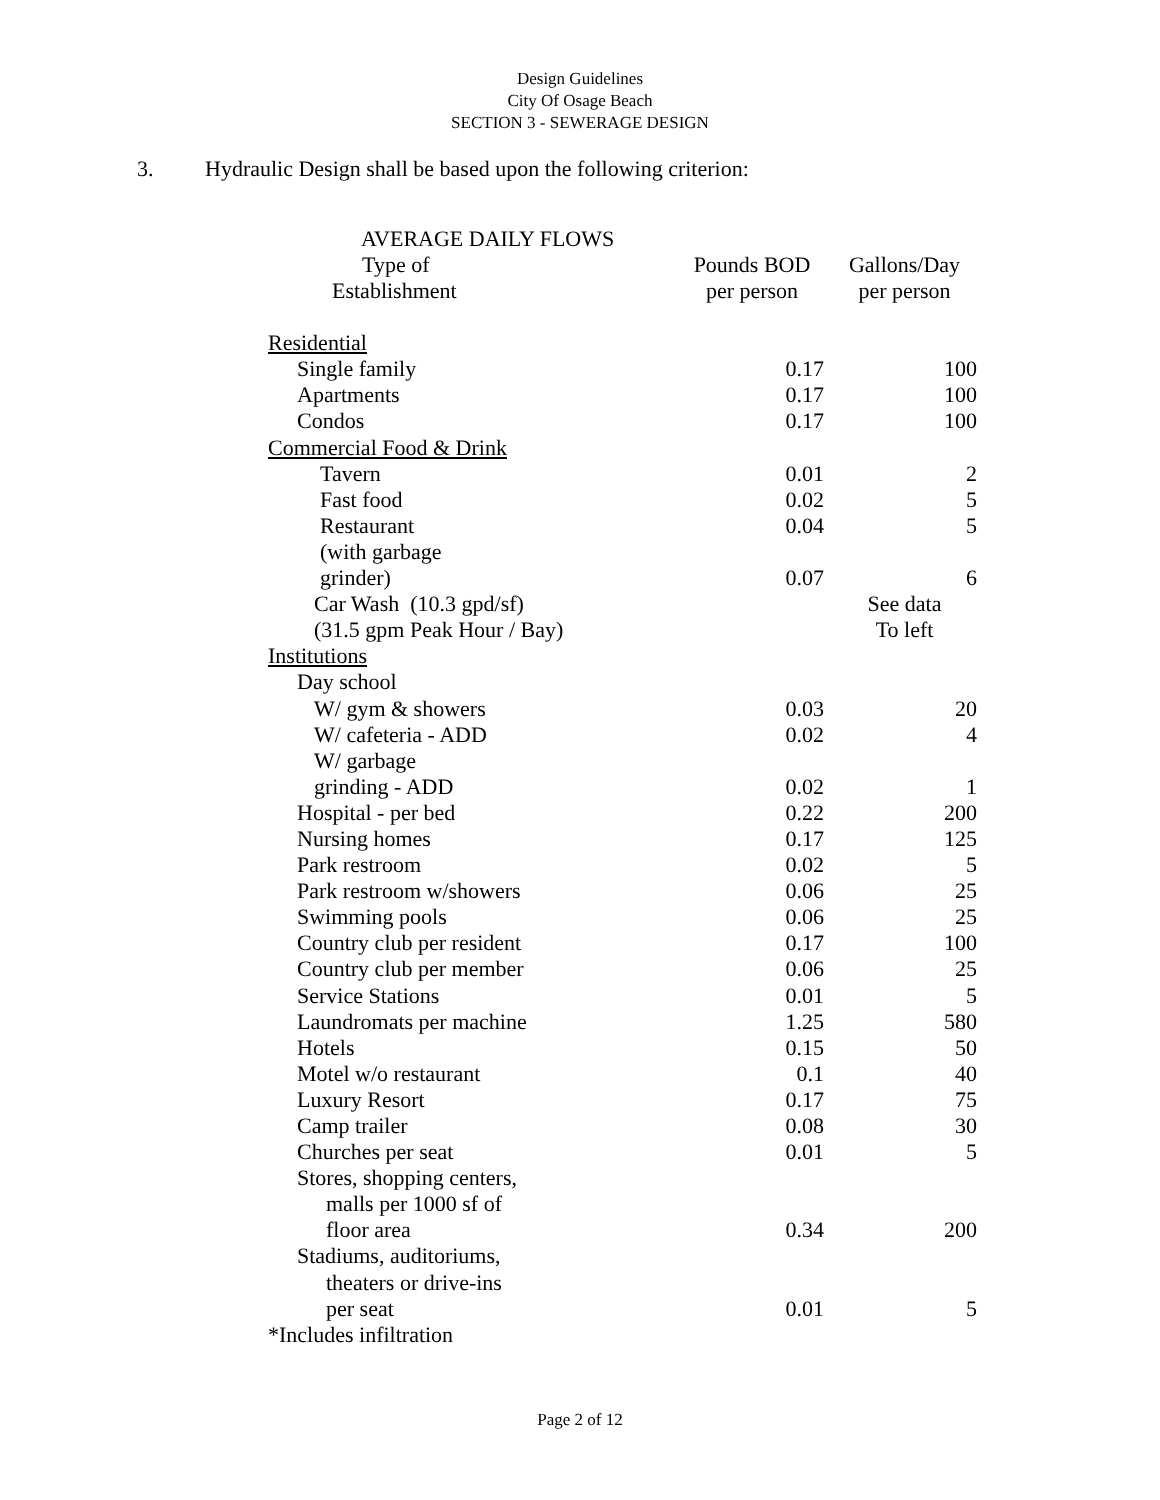Design Guidelines
City Of Osage Beach
SECTION 3 - SEWERAGE DESIGN
3. Hydraulic Design shall be based upon the following criterion:
AVERAGE DAILY FLOWS
| Type of Establishment | Pounds BOD per person | Gallons/Day per person |
| --- | --- | --- |
| Residential | | |
| Single family | 0.17 | 100 |
| Apartments | 0.17 | 100 |
| Condos | 0.17 | 100 |
| Commercial Food & Drink | | |
| Tavern | 0.01 | 2 |
| Fast food | 0.02 | 5 |
| Restaurant | 0.04 | 5 |
| (with garbage | | |
| grinder) | 0.07 | 6 |
| Car Wash (10.3 gpd/sf) | | See data |
| (31.5 gpm Peak Hour / Bay) | | To left |
| Institutions | | |
| Day school | | |
| W/ gym & showers | 0.03 | 20 |
| W/ cafeteria - ADD | 0.02 | 4 |
| W/ garbage | | |
| grinding - ADD | 0.02 | 1 |
| Hospital - per bed | 0.22 | 200 |
| Nursing homes | 0.17 | 125 |
| Park restroom | 0.02 | 5 |
| Park restroom w/showers | 0.06 | 25 |
| Swimming pools | 0.06 | 25 |
| Country club per resident | 0.17 | 100 |
| Country club per member | 0.06 | 25 |
| Service Stations | 0.01 | 5 |
| Laundromats per machine | 1.25 | 580 |
| Hotels | 0.15 | 50 |
| Motel w/o restaurant | 0.1 | 40 |
| Luxury Resort | 0.17 | 75 |
| Camp trailer | 0.08 | 30 |
| Churches per seat | 0.01 | 5 |
| Stores, shopping centers, | | |
| malls per 1000 sf of | | |
| floor area | 0.34 | 200 |
| Stadiums, auditoriums, | | |
| theaters or drive-ins | | |
| per seat | 0.01 | 5 |
| *Includes infiltration | | |
Page 2 of 12